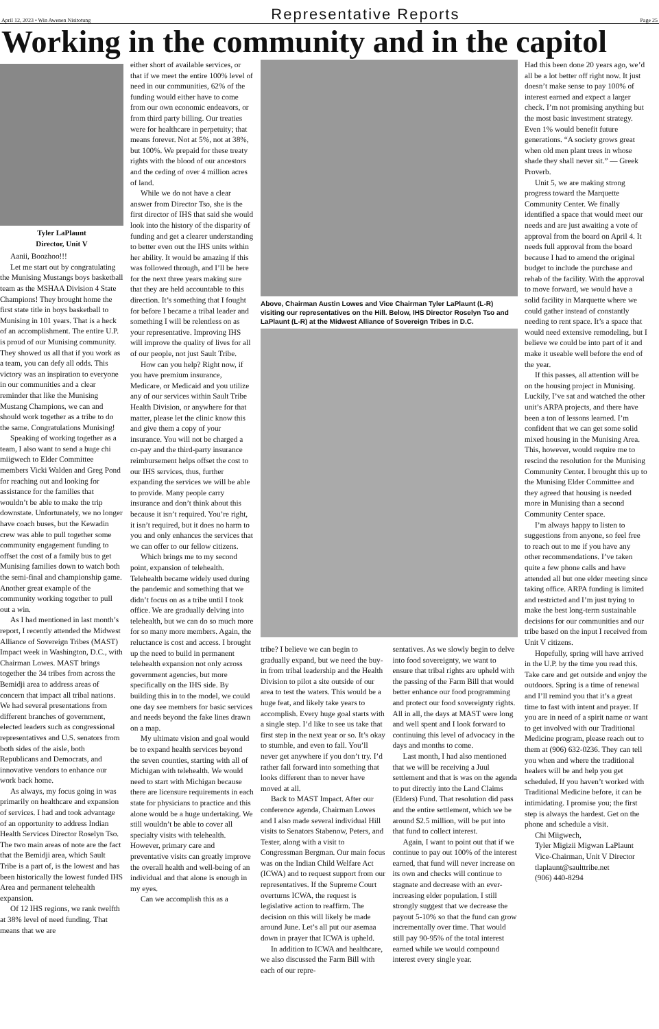April 12, 2023 • Win Awenen Nisitotung Representative Reports Page 25
Working in the community and in the capitol
Tyler LaPlaunt
Director, Unit V
Aanii, Boozhoo!!!
Let me start out by congratulating the Munising Mustangs boys basketball team as the MSHAA Division 4 State Champions! They brought home the first state title in boys basketball to Munising in 101 years. That is a heck of an accomplishment. The entire U.P. is proud of our Munising community. They showed us all that if you work as a team, you can defy all odds. This victory was an inspiration to everyone in our communities and a clear reminder that like the Munising Mustang Champions, we can and should work together as a tribe to do the same. Congratulations Munising!
Speaking of working together as a team, I also want to send a huge chi miigwech to Elder Committee members Vicki Walden and Greg Pond for reaching out and looking for assistance for the families that wouldn’t be able to make the trip downstate. Unfortunately, we no longer have coach buses, but the Kewadin crew was able to pull together some community engagement funding to offset the cost of a family bus to get Munising families down to watch both the semi-final and championship game. Another great example of the community working together to pull out a win.
As I had mentioned in last month’s report, I recently attended the Midwest Alliance of Sovereign Tribes (MAST) Impact week in Washington, D.C., with Chairman Lowes. MAST brings together the 34 tribes from across the Bemidji area to address areas of concern that impact all tribal nations. We had several presentations from different branches of government, elected leaders such as congressional representatives and U.S. senators from both sides of the aisle, both Republicans and Democrats, and innovative vendors to enhance our work back home.
As always, my focus going in was primarily on healthcare and expansion of services. I had and took advantage of an opportunity to address Indian Health Services Director Roselyn Tso. The two main areas of note are the fact that the Bemidji area, which Sault Tribe is a part of, is the lowest and has been historically the lowest funded IHS Area and permanent telehealth expansion.
Of 12 IHS regions, we rank twelfth at 38% level of need funding. That means that we are
either short of available services, or that if we meet the entire 100% level of need in our communities, 62% of the funding would either have to come from our own economic endeavors, or from third party billing. Our treaties were for healthcare in perpetuity; that means forever. Not at 5%, not at 38%, but 100%. We prepaid for these treaty rights with the blood of our ancestors and the ceding of over 4 million acres of land.
While we do not have a clear answer from Director Tso, she is the first director of IHS that said she would look into the history of the disparity of funding and get a clearer understanding to better even out the IHS units within her ability. It would be amazing if this was followed through, and I’ll be here for the next three years making sure that they are held accountable to this direction. It’s something that I fought for before I became a tribal leader and something I will be relentless on as your representative. Improving IHS will improve the quality of lives for all of our people, not just Sault Tribe.
How can you help? Right now, if you have premium insurance, Medicare, or Medicaid and you utilize any of our services within Sault Tribe Health Division, or anywhere for that matter, please let the clinic know this and give them a copy of your insurance. You will not be charged a co-pay and the third-party insurance reimbursement helps offset the cost to our IHS services, thus, further expanding the services we will be able to provide. Many people carry insurance and don’t think about this because it isn’t required. You’re right, it isn’t required, but it does no harm to you and only enhances the services that we can offer to our fellow citizens.
Which brings me to my second point, expansion of telehealth. Telehealth became widely used during the pandemic and something that we didn’t focus on as a tribe until I took office. We are gradually delving into telehealth, but we can do so much more for so many more members. Again, the reluctance is cost and access. I brought up the need to build in permanent telehealth expansion not only across government agencies, but more specifically on the IHS side. By building this in to the model, we could one day see members for basic services and needs beyond the fake lines drawn on a map.
My ultimate vision and goal would be to expand health services beyond the seven counties, starting with all of Michigan with telehealth. We would need to start with Michigan because there are licensure requirements in each state for physicians to practice and this alone would be a huge undertaking. We still wouldn’t be able to cover all specialty visits with telehealth. However, primary care and preventative visits can greatly improve the overall health and well-being of an individual and that alone is enough in my eyes.
Can we accomplish this as a
Above, Chairman Austin Lowes and Vice Chairman Tyler LaPlaunt (L-R) visiting our representatives on the Hill. Below, IHS Director Roselyn Tso and LaPlaunt (L-R) at the Midwest Alliance of Sovereign Tribes in D.C.
tribe? I believe we can begin to gradually expand, but we need the buy-in from tribal leadership and the Health Division to pilot a site outside of our area to test the waters. This would be a huge feat, and likely take years to accomplish. Every huge goal starts with a single step. I’d like to see us take that first step in the next year or so. It’s okay to stumble, and even to fall. You’ll never get anywhere if you don’t try. I’d rather fall forward into something that looks different than to never have moved at all.
Back to MAST Impact. After our conference agenda, Chairman Lowes and I also made several individual Hill visits to Senators Stabenow, Peters, and Tester, along with a visit to Congressman Bergman. Our main focus was on the Indian Child Welfare Act (ICWA) and to request support from our representatives. If the Supreme Court overturns ICWA, the request is legislative action to reaffirm. The decision on this will likely be made around June. Let’s all put our asemaa down in prayer that ICWA is upheld.
In addition to ICWA and healthcare, we also discussed the Farm Bill with each of our repre-
sentatives. As we slowly begin to delve into food sovereignty, we want to ensure that tribal rights are upheld with the passing of the Farm Bill that would better enhance our food programming and protect our food sovereignty rights. All in all, the days at MAST were long and well spent and I look forward to continuing this level of advocacy in the days and months to come.
Last month, I had also mentioned that we will be receiving a Juul settlement and that is was on the agenda to put directly into the Land Claims (Elders) Fund. That resolution did pass and the entire settlement, which we be around $2.5 million, will be put into that fund to collect interest.
Again, I want to point out that if we continue to pay out 100% of the interest earned, that fund will never increase on its own and checks will continue to stagnate and decrease with an ever-increasing elder population. I still strongly suggest that we decrease the payout 5-10% so that the fund can grow incrementally over time. That would still pay 90-95% of the total interest earned while we would compound interest every single year.
Had this been done 20 years ago, we’d all be a lot better off right now. It just doesn’t make sense to pay 100% of interest earned and expect a larger check. I’m not promising anything but the most basic investment strategy. Even 1% would benefit future generations. “A society grows great when old men plant trees in whose shade they shall never sit.” — Greek Proverb.
Unit 5, we are making strong progress toward the Marquette Community Center. We finally identified a space that would meet our needs and are just awaiting a vote of approval from the board on April 4. It needs full approval from the board because I had to amend the original budget to include the purchase and rehab of the facility. With the approval to move forward, we would have a solid facility in Marquette where we could gather instead of constantly needing to rent space. It’s a space that would need extensive remodeling, but I believe we could be into part of it and make it useable well before the end of the year.
If this passes, all attention will be on the housing project in Munising. Luckily, I’ve sat and watched the other unit’s ARPA projects, and there have been a ton of lessons learned. I’m confident that we can get some solid mixed housing in the Munising Area. This, however, would require me to rescind the resolution for the Munising Community Center. I brought this up to the Munising Elder Committee and they agreed that housing is needed more in Munising than a second Community Center space.
I’m always happy to listen to suggestions from anyone, so feel free to reach out to me if you have any other recommendations. I’ve taken quite a few phone calls and have attended all but one elder meeting since taking office. ARPA funding is limited and restricted and I’m just trying to make the best long-term sustainable decisions for our communities and our tribe based on the input I received from Unit V citizens.
Hopefully, spring will have arrived in the U.P. by the time you read this. Take care and get outside and enjoy the outdoors. Spring is a time of renewal and I’ll remind you that it’s a great time to fast with intent and prayer. If you are in need of a spirit name or want to get involved with our Traditional Medicine program, please reach out to them at (906) 632-0236. They can tell you when and where the traditional healers will be and help you get scheduled. If you haven’t worked with Traditional Medicine before, it can be intimidating. I promise you; the first step is always the hardest. Get on the phone and schedule a visit.
Chi Miigwech,
Tyler Migizii Migwan LaPlaunt
Vice-Chairman, Unit V Director
tlaplaunt@saulttribe.net
(906) 440-8294